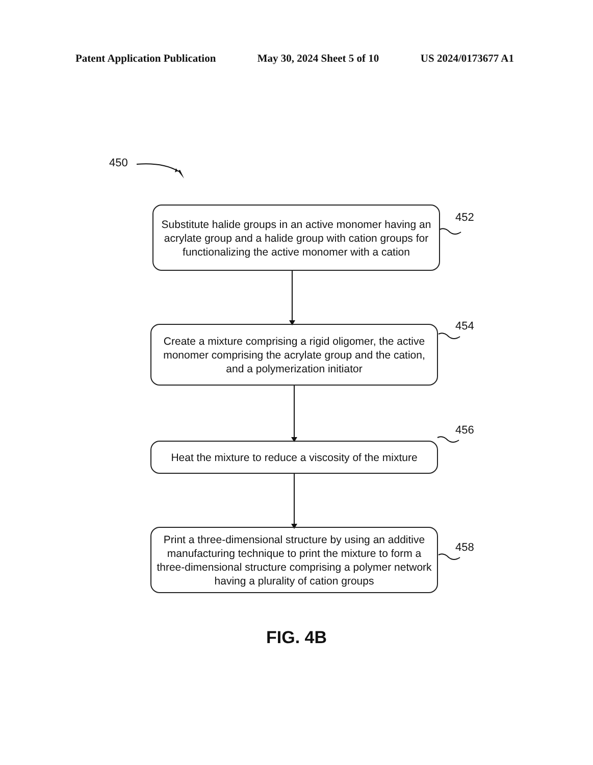Patent Application Publication May 30, 2024 Sheet 5 of 10 US 2024/0173677 A1
450
452
454
456
458
Substitute halide groups in an active monomer having an acrylate group and a halide group with cation groups for functionalizing the active monomer with a cation
Create a mixture comprising a rigid oligomer, the active monomer comprising the acrylate group and the cation, and a polymerization initiator
Heat the mixture to reduce a viscosity of the mixture
Print a three-dimensional structure by using an additive manufacturing technique to print the mixture to form a three-dimensional structure comprising a polymer network having a plurality of cation groups
FIG. 4B